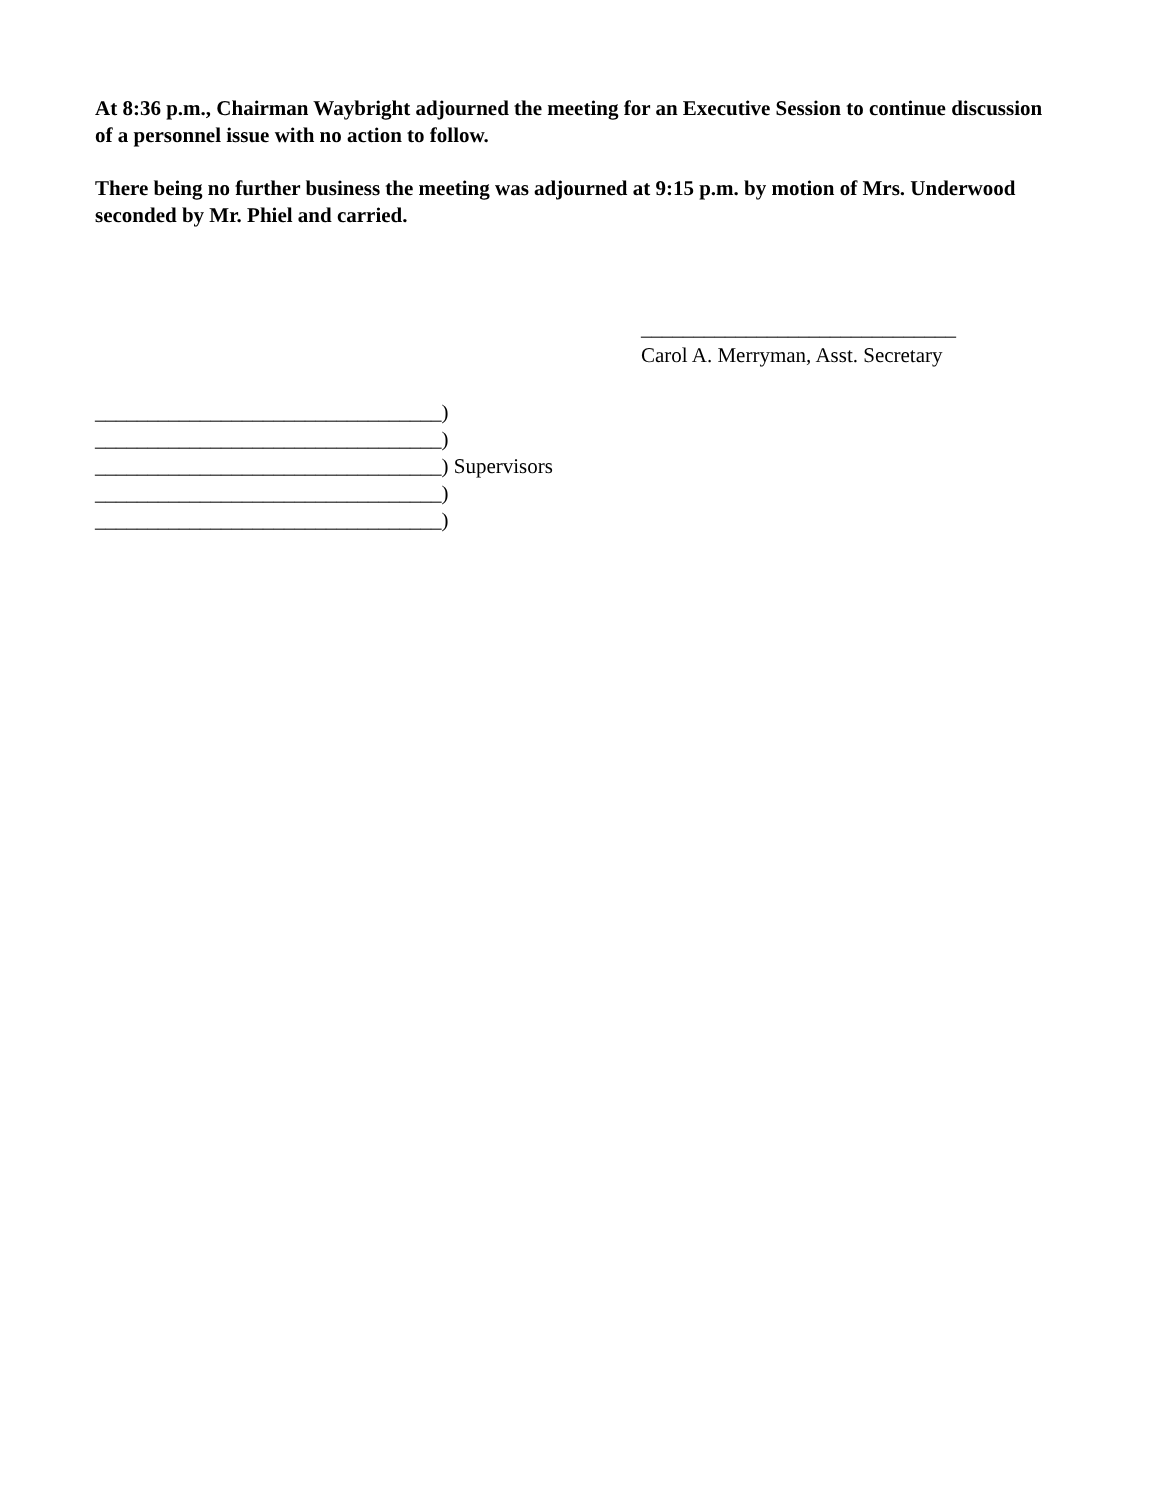At 8:36 p.m., Chairman Waybright adjourned the meeting for an Executive Session to continue discussion of a personnel issue with no action to follow.
There being no further business the meeting was adjourned at 9:15 p.m. by motion of Mrs. Underwood seconded by Mr. Phiel and carried.
______________________________
Carol A. Merryman, Asst. Secretary
_________________________________) _________________________________) _________________________________) Supervisors _________________________________) _________________________________)